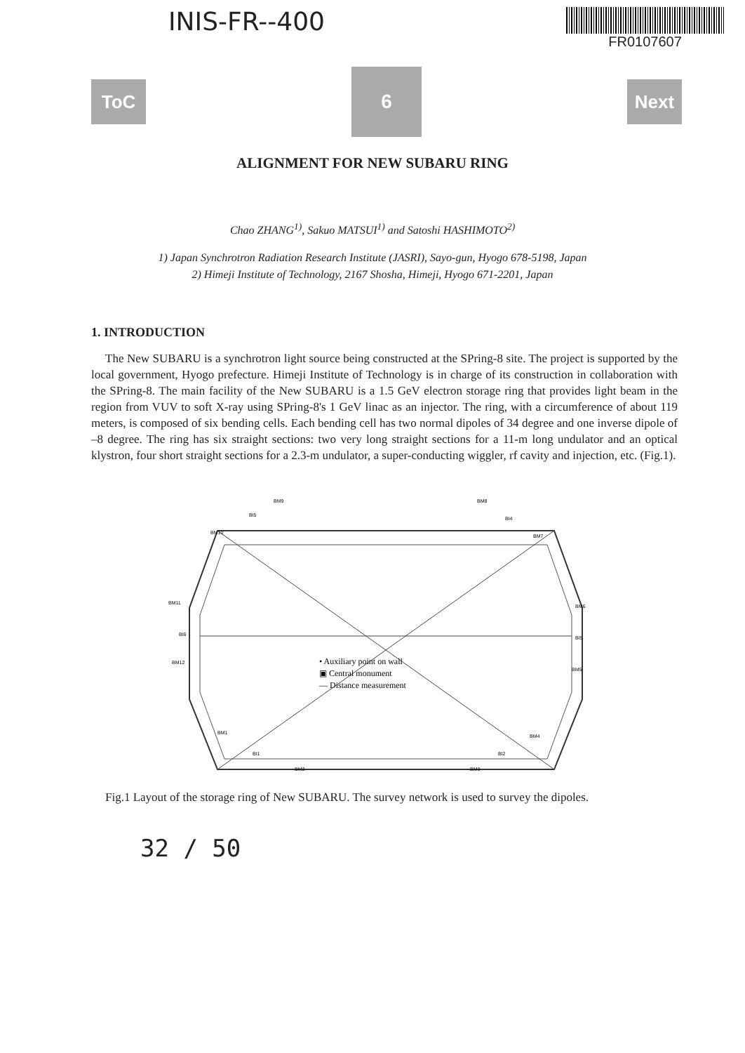INIS-FR--400
FR0107607
ToC
6
Next
ALIGNMENT FOR NEW SUBARU RING
Chao ZHANG<sup>1)</sup>, Sakuo MATSUI<sup>1)</sup> and Satoshi HASHIMOTO<sup>2)</sup>
1) Japan Synchrotron Radiation Research Institute (JASRI), Sayo-gun, Hyogo 678-5198, Japan
2) Himeji Institute of Technology, 2167 Shosha, Himeji, Hyogo 671-2201, Japan
1. INTRODUCTION
The New SUBARU is a synchrotron light source being constructed at the SPring-8 site. The project is supported by the local government, Hyogo prefecture. Himeji Institute of Technology is in charge of its construction in collaboration with the SPring-8. The main facility of the New SUBARU is a 1.5 GeV electron storage ring that provides light beam in the region from VUV to soft X-ray using SPring-8's 1 GeV linac as an injector. The ring, with a circumference of about 119 meters, is composed of six bending cells. Each bending cell has two normal dipoles of 34 degree and one inverse dipole of –8 degree. The ring has six straight sections: two very long straight sections for a 11-m long undulator and an optical klystron, four short straight sections for a 2.3-m undulator, a super-conducting wiggler, rf cavity and injection, etc. (Fig.1).
BM9
BM8
BI5
BI4
BM10
BM7
BM11
BM6
BI6
BI5
BM12
BM5
BM1
BM4
BI1
BI2
BM2
BM3
• Auxiliary point on wall
▣ Central monument
— Distance measurement
Fig.1 Layout of the storage ring of New SUBARU. The survey network is used to survey the dipoles.
32 / 50